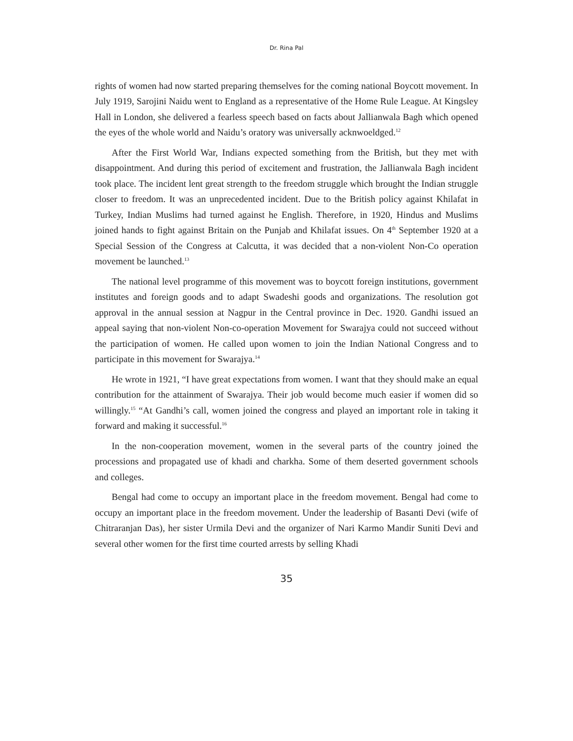Dr. Rina Pal
rights of women had now started preparing themselves for the coming national Boycott movement. In July 1919, Sarojini Naidu went to England as a representative of the Home Rule League. At Kingsley Hall in London, she delivered a fearless speech based on facts about Jallianwala Bagh which opened the eyes of the whole world and Naidu’s oratory was universally acknwoeldged.<sup>12</sup>
After the First World War, Indians expected something from the British, but they met with disappointment. And during this period of excitement and frustration, the Jallianwala Bagh incident took place. The incident lent great strength to the freedom struggle which brought the Indian struggle closer to freedom. It was an unprecedented incident. Due to the British policy against Khilafat in Turkey, Indian Muslims had turned against he English. Therefore, in 1920, Hindus and Muslims joined hands to fight against Britain on the Punjab and Khilafat issues. On 4<sup>th</sup> September 1920 at a Special Session of the Congress at Calcutta, it was decided that a non-violent Non-Co operation movement be launched.<sup>13</sup>
The national level programme of this movement was to boycott foreign institutions, government institutes and foreign goods and to adapt Swadeshi goods and organizations. The resolution got approval in the annual session at Nagpur in the Central province in Dec. 1920. Gandhi issued an appeal saying that non-violent Non-co-operation Movement for Swarajya could not succeed without the participation of women. He called upon women to join the Indian National Congress and to participate in this movement for Swarajya.<sup>14</sup>
He wrote in 1921, “I have great expectations from women. I want that they should make an equal contribution for the attainment of Swarajya. Their job would become much easier if women did so willingly.<sup>15</sup> “At Gandhi’s call, women joined the congress and played an important role in taking it forward and making it successful.<sup>16</sup>
In the non-cooperation movement, women in the several parts of the country joined the processions and propagated use of khadi and charkha. Some of them deserted government schools and colleges.
Bengal had come to occupy an important place in the freedom movement. Bengal had come to occupy an important place in the freedom movement. Under the leadership of Basanti Devi (wife of Chitraranjan Das), her sister Urmila Devi and the organizer of Nari Karmo Mandir Suniti Devi and several other women for the first time courted arrests by selling Khadi
35